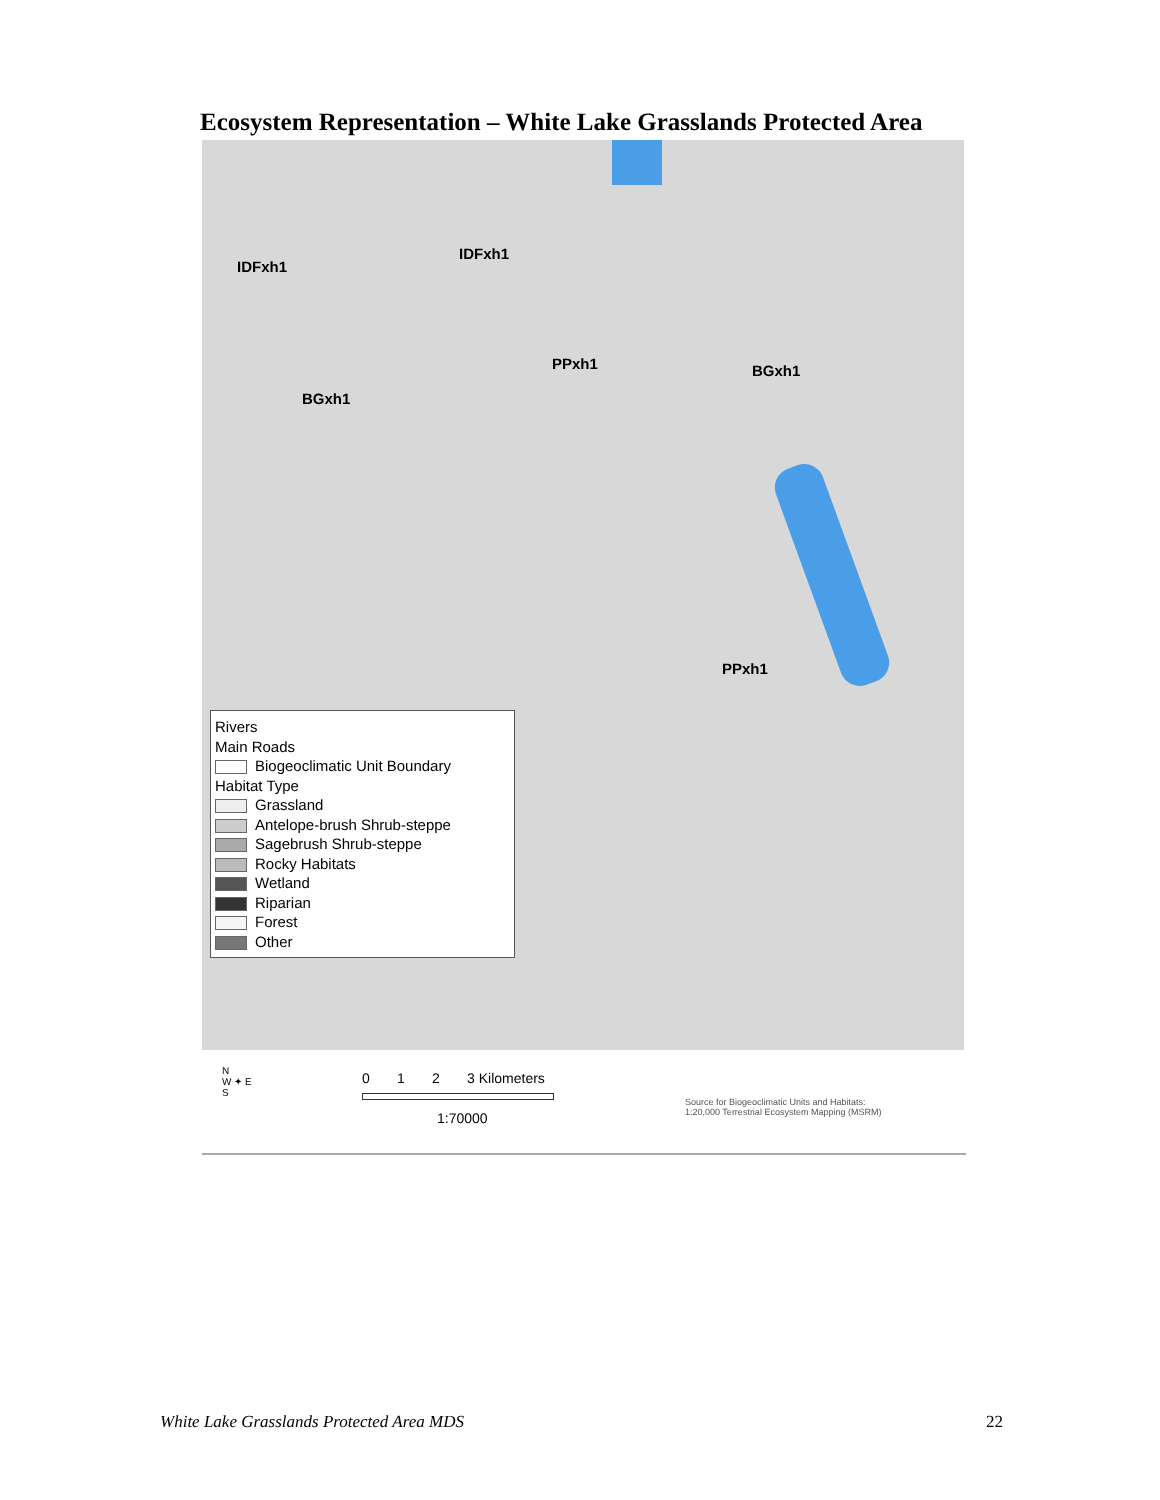Ecosystem Representation – White Lake Grasslands Protected Area
IDFxh1
IDFxh1
PPxh1 BGxh1
BGxh1
PPxh1
Rivers
Main Roads
Biogeoclimatic Unit Boundary
Habitat Type
Grassland
Antelope-brush Shrub-steppe
Sagebrush Shrub-steppe
Rocky Habitats
Wetland
Riparian
Forest
Other
N
W ✦ E
S
0 1 2 3 Kilometers
1:70000
Source for Biogeoclimatic Units and Habitats:
1:20,000 Terrestrial Ecosystem Mapping (MSRM)
White Lake Grasslands Protected Area MDS
22